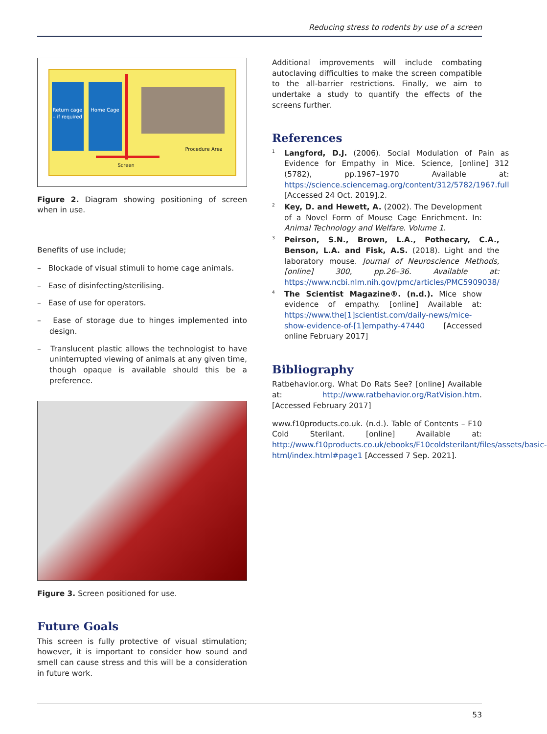Reducing stress to rodents by use of a screen
Return cage – if required
Home Cage
Procedure Area
Screen
Figure 2. Diagram showing positioning of screen when in use.
Benefits of use include;
– Blockade of visual stimuli to home cage animals.
– Ease of disinfecting/sterilising.
– Ease of use for operators.
– Ease of storage due to hinges implemented into design.
– Translucent plastic allows the technologist to have uninterrupted viewing of animals at any given time, though opaque is available should this be a preference.
Figure 3. Screen positioned for use.
Future Goals
This screen is fully protective of visual stimulation; however, it is important to consider how sound and smell can cause stress and this will be a consideration in future work.
Additional improvements will include combating autoclaving difficulties to make the screen compatible to the all-barrier restrictions. Finally, we aim to undertake a study to quantify the effects of the screens further.
References
<sup>1</sup>
Langford, D.J. (2006). Social Modulation of Pain as Evidence for Empathy in Mice. Science, [online] 312 (5782), pp.1967–1970 Available at: https://science.sciencemag.org/content/312/5782/1967.full [Accessed 24 Oct. 2019].2.
<sup>2</sup>
Key, D. and Hewett, A. (2002). The Development of a Novel Form of Mouse Cage Enrichment. In: Animal Technology and Welfare. Volume 1.
<sup>3</sup>
Peirson, S.N., Brown, L.A., Pothecary, C.A., Benson, L.A. and Fisk, A.S. (2018). Light and the laboratory mouse. Journal of Neuroscience Methods, [online] 300, pp.26–36. Available at: https://www.ncbi.nlm.nih.gov/pmc/articles/PMC5909038/
<sup>4</sup>
The Scientist Magazine®. (n.d.). Mice show evidence of empathy. [online] Available at: https://www.the[1]scientist.com/daily-news/mice-show-evidence-of-[1]empathy-47440 [Accessed online February 2017]
Bibliography
Ratbehavior.org. What Do Rats See? [online] Available at: http://www.ratbehavior.org/RatVision.htm. [Accessed February 2017]
www.f10products.co.uk. (n.d.). Table of Contents – F10 Cold Sterilant. [online] Available at: http://www.f10products.co.uk/ebooks/F10coldsterilant/files/assets/basic-html/index.html#page1 [Accessed 7 Sep. 2021].
53